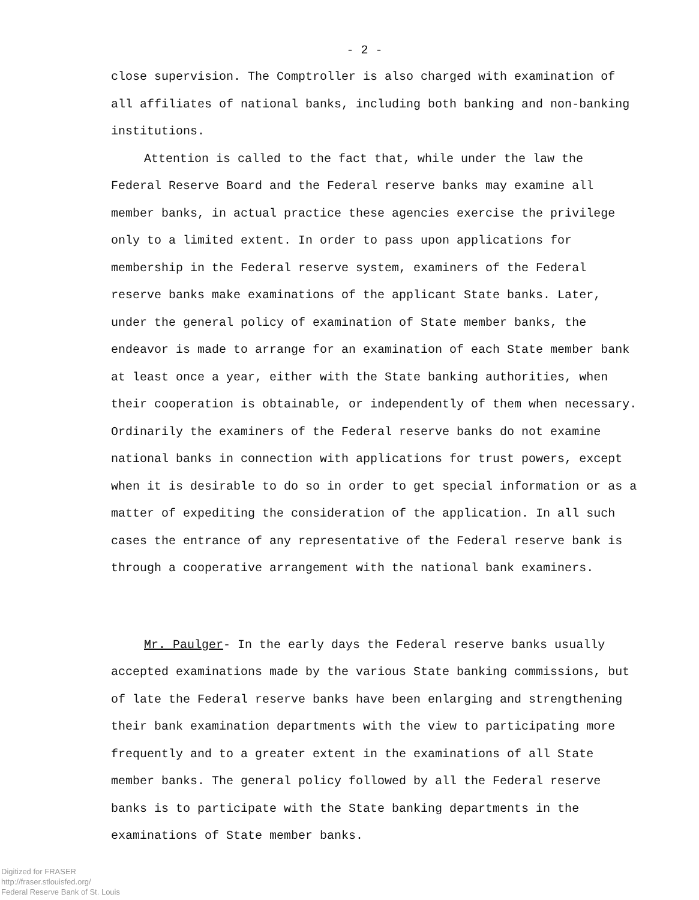- 2 -
close supervision. The Comptroller is also charged with examination of all affiliates of national banks, including both banking and non-banking institutions.
Attention is called to the fact that, while under the law the Federal Reserve Board and the Federal reserve banks may examine all member banks, in actual practice these agencies exercise the privilege only to a limited extent. In order to pass upon applications for membership in the Federal reserve system, examiners of the Federal reserve banks make examinations of the applicant State banks. Later, under the general policy of examination of State member banks, the endeavor is made to arrange for an examination of each State member bank at least once a year, either with the State banking authorities, when their cooperation is obtainable, or independently of them when necessary. Ordinarily the examiners of the Federal reserve banks do not examine national banks in connection with applications for trust powers, except when it is desirable to do so in order to get special information or as a matter of expediting the consideration of the application. In all such cases the entrance of any representative of the Federal reserve bank is through a cooperative arrangement with the national bank examiners.
Mr. Paulger- In the early days the Federal reserve banks usually accepted examinations made by the various State banking commissions, but of late the Federal reserve banks have been enlarging and strengthening their bank examination departments with the view to participating more frequently and to a greater extent in the examinations of all State member banks. The general policy followed by all the Federal reserve banks is to participate with the State banking departments in the examinations of State member banks.
Digitized for FRASER
http://fraser.stlouisfed.org/
Federal Reserve Bank of St. Louis